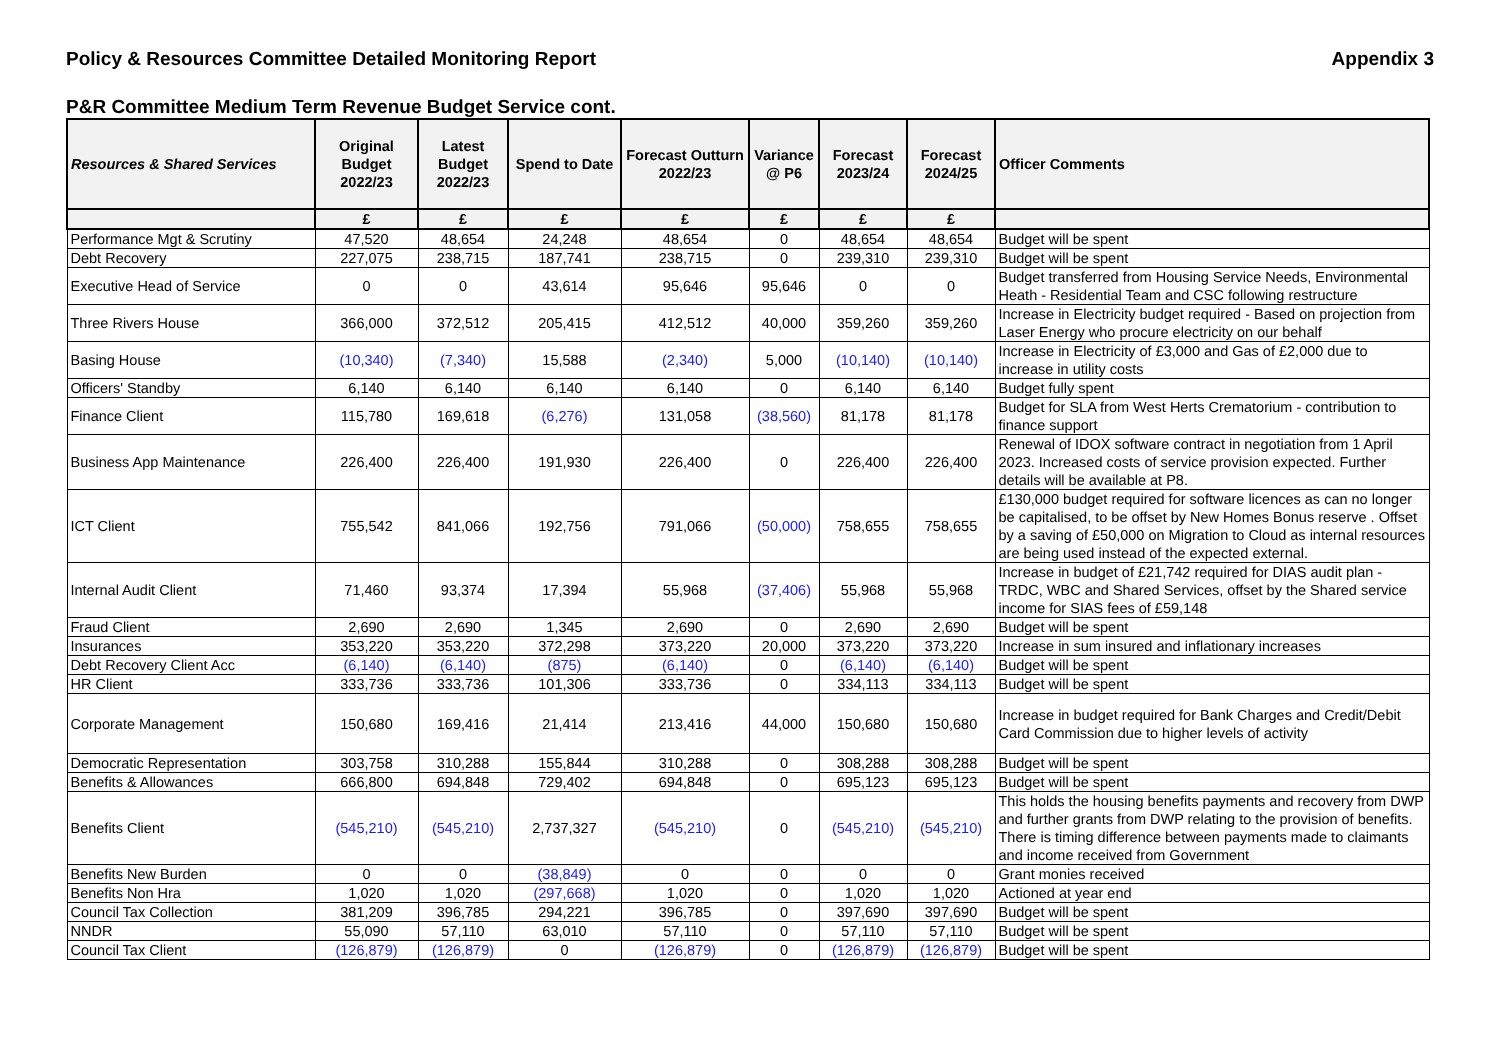Policy & Resources Committee Detailed Monitoring Report Appendix 3
P&R Committee Medium Term Revenue Budget Service cont.
| Resources & Shared Services | Original Budget 2022/23 | Latest Budget 2022/23 | Spend to Date | Forecast Outturn 2022/23 | Variance @ P6 | Forecast 2023/24 | Forecast 2024/25 | Officer Comments |
| --- | --- | --- | --- | --- | --- | --- | --- | --- |
| | £ | £ | £ | £ | £ | £ | £ | |
| Performance Mgt & Scrutiny | 47,520 | 48,654 | 24,248 | 48,654 | 0 | 48,654 | 48,654 | Budget will be spent |
| Debt Recovery | 227,075 | 238,715 | 187,741 | 238,715 | 0 | 239,310 | 239,310 | Budget will be spent |
| Executive Head of Service | 0 | 0 | 43,614 | 95,646 | 95,646 | 0 | 0 | Budget transferred from Housing Service Needs, Environmental Heath - Residential Team and CSC following restructure |
| Three Rivers House | 366,000 | 372,512 | 205,415 | 412,512 | 40,000 | 359,260 | 359,260 | Increase in Electricity budget required - Based on projection from Laser Energy who procure electricity on our behalf |
| Basing House | (10,340) | (7,340) | 15,588 | (2,340) | 5,000 | (10,140) | (10,140) | Increase in Electricity of £3,000 and Gas of £2,000 due to increase in utility costs |
| Officers' Standby | 6,140 | 6,140 | 6,140 | 6,140 | 0 | 6,140 | 6,140 | Budget fully spent |
| Finance Client | 115,780 | 169,618 | (6,276) | 131,058 | (38,560) | 81,178 | 81,178 | Budget for SLA from West Herts Crematorium - contribution to finance support |
| Business App Maintenance | 226,400 | 226,400 | 191,930 | 226,400 | 0 | 226,400 | 226,400 | Renewal of IDOX software contract in negotiation from 1 April 2023. Increased costs of service provision expected. Further details will be available at P8. |
| ICT Client | 755,542 | 841,066 | 192,756 | 791,066 | (50,000) | 758,655 | 758,655 | £130,000 budget required for software licences as can no longer be capitalised, to be offset by New Homes Bonus reserve . Offset by a saving of £50,000 on Migration to Cloud as internal resources are being used instead of the expected external. |
| Internal Audit Client | 71,460 | 93,374 | 17,394 | 55,968 | (37,406) | 55,968 | 55,968 | Increase in budget of £21,742 required for DIAS audit plan - TRDC, WBC and Shared Services, offset by the Shared service income for SIAS fees of £59,148 |
| Fraud Client | 2,690 | 2,690 | 1,345 | 2,690 | 0 | 2,690 | 2,690 | Budget will be spent |
| Insurances | 353,220 | 353,220 | 372,298 | 373,220 | 20,000 | 373,220 | 373,220 | Increase in sum insured and inflationary increases |
| Debt Recovery Client Acc | (6,140) | (6,140) | (875) | (6,140) | 0 | (6,140) | (6,140) | Budget will be spent |
| HR Client | 333,736 | 333,736 | 101,306 | 333,736 | 0 | 334,113 | 334,113 | Budget will be spent |
| Corporate Management | 150,680 | 169,416 | 21,414 | 213,416 | 44,000 | 150,680 | 150,680 | Increase in budget required for Bank Charges and Credit/Debit Card Commission due to higher levels of activity |
| Democratic Representation | 303,758 | 310,288 | 155,844 | 310,288 | 0 | 308,288 | 308,288 | Budget will be spent |
| Benefits & Allowances | 666,800 | 694,848 | 729,402 | 694,848 | 0 | 695,123 | 695,123 | Budget will be spent |
| Benefits Client | (545,210) | (545,210) | 2,737,327 | (545,210) | 0 | (545,210) | (545,210) | This holds the housing benefits payments and recovery from DWP and further grants from DWP relating to the provision of benefits. There is timing difference between payments made to claimants and income received from Government |
| Benefits New Burden | 0 | 0 | (38,849) | 0 | 0 | 0 | 0 | Grant monies received |
| Benefits Non Hra | 1,020 | 1,020 | (297,668) | 1,020 | 0 | 1,020 | 1,020 | Actioned at year end |
| Council Tax Collection | 381,209 | 396,785 | 294,221 | 396,785 | 0 | 397,690 | 397,690 | Budget will be spent |
| NNDR | 55,090 | 57,110 | 63,010 | 57,110 | 0 | 57,110 | 57,110 | Budget will be spent |
| Council Tax Client | (126,879) | (126,879) | 0 | (126,879) | 0 | (126,879) | (126,879) | Budget will be spent |